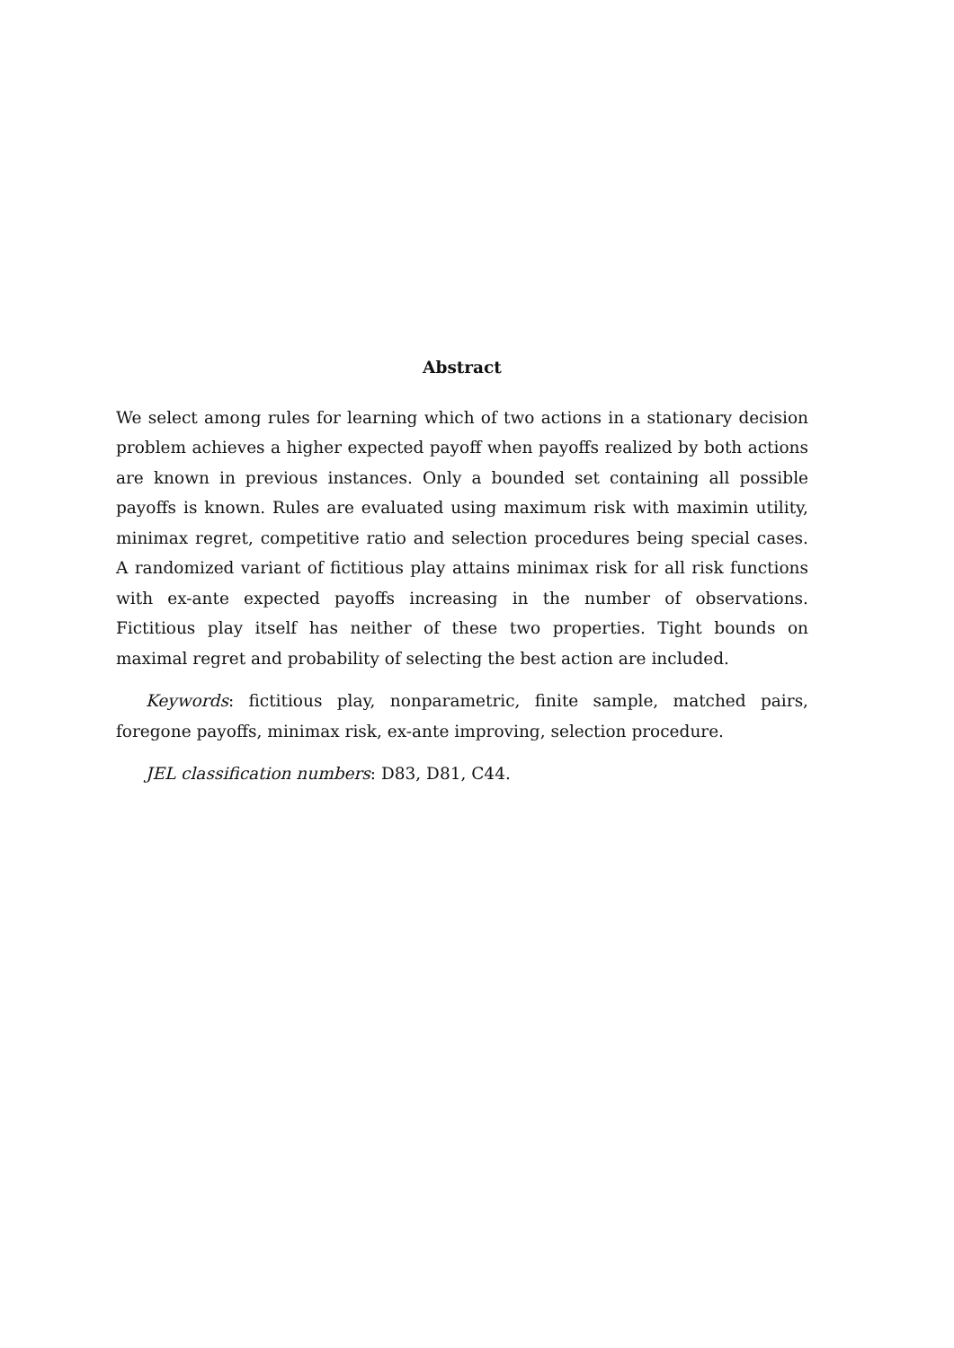Abstract
We select among rules for learning which of two actions in a stationary decision problem achieves a higher expected payoff when payoffs realized by both actions are known in previous instances. Only a bounded set containing all possible payoffs is known. Rules are evaluated using maximum risk with maximin utility, minimax regret, competitive ratio and selection procedures being special cases. A randomized variant of fictitious play attains minimax risk for all risk functions with ex-ante expected payoffs increasing in the number of observations. Fictitious play itself has neither of these two properties. Tight bounds on maximal regret and probability of selecting the best action are included.
Keywords: fictitious play, nonparametric, finite sample, matched pairs, foregone payoffs, minimax risk, ex-ante improving, selection procedure.
JEL classification numbers: D83, D81, C44.